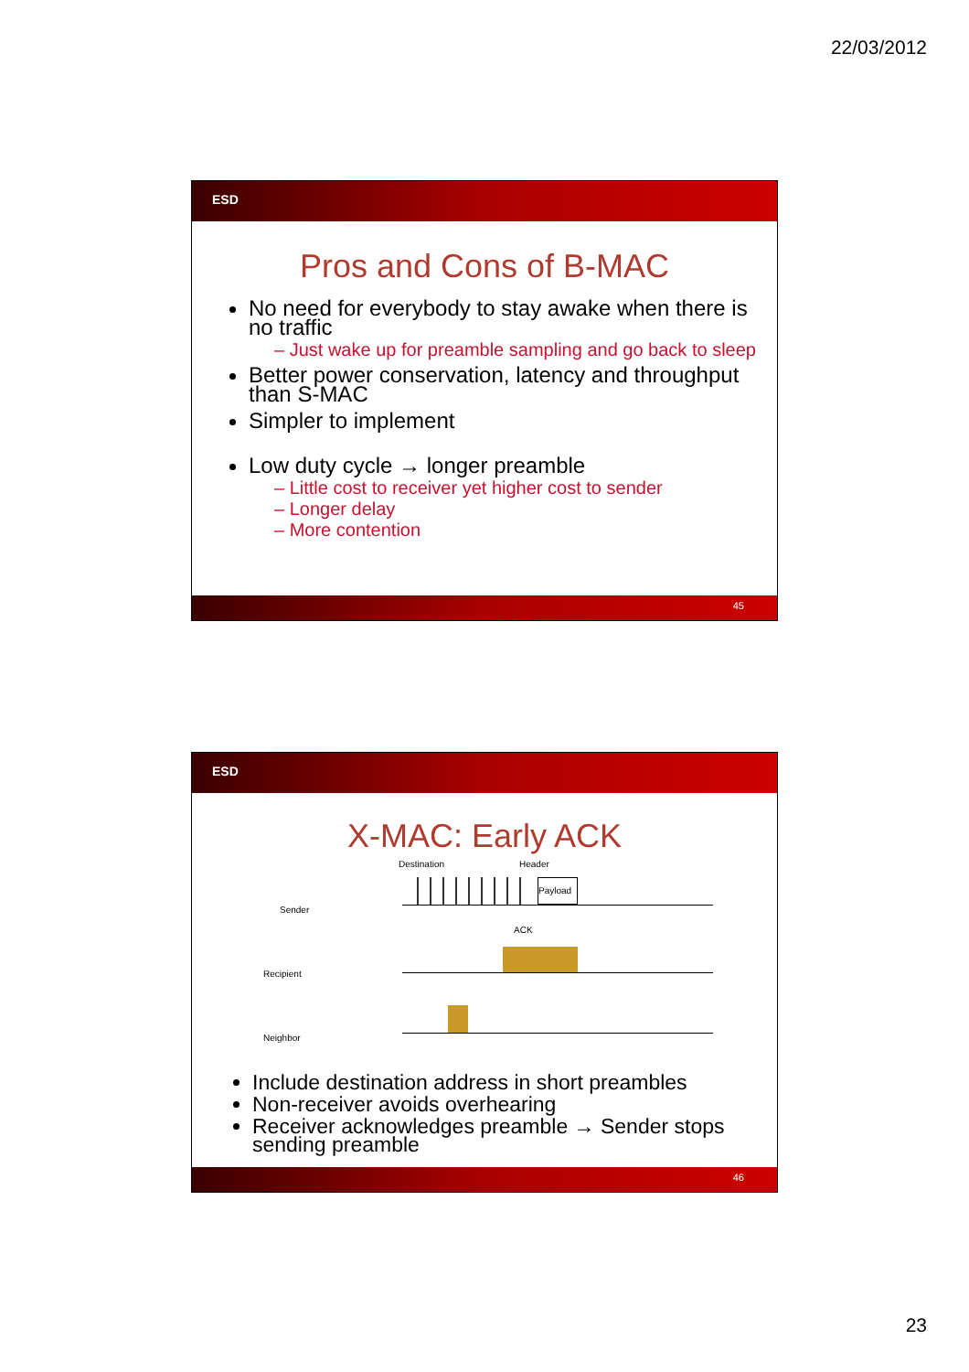22/03/2012
ESD
Pros and Cons of B-MAC
No need for everybody to stay awake when there is no traffic
– Just wake up for preamble sampling and go back to sleep
Better power conservation, latency and throughput than S-MAC
Simpler to implement
Low duty cycle → longer preamble
– Little cost to receiver yet higher cost to sender
– Longer delay
– More contention
45
ESD
X-MAC: Early ACK
Destination Header
Sender
Payload
ACK
Recipient
Neighbor
Include destination address in short preambles
Non-receiver avoids overhearing
Receiver acknowledges preamble → Sender stops sending preamble
46
23